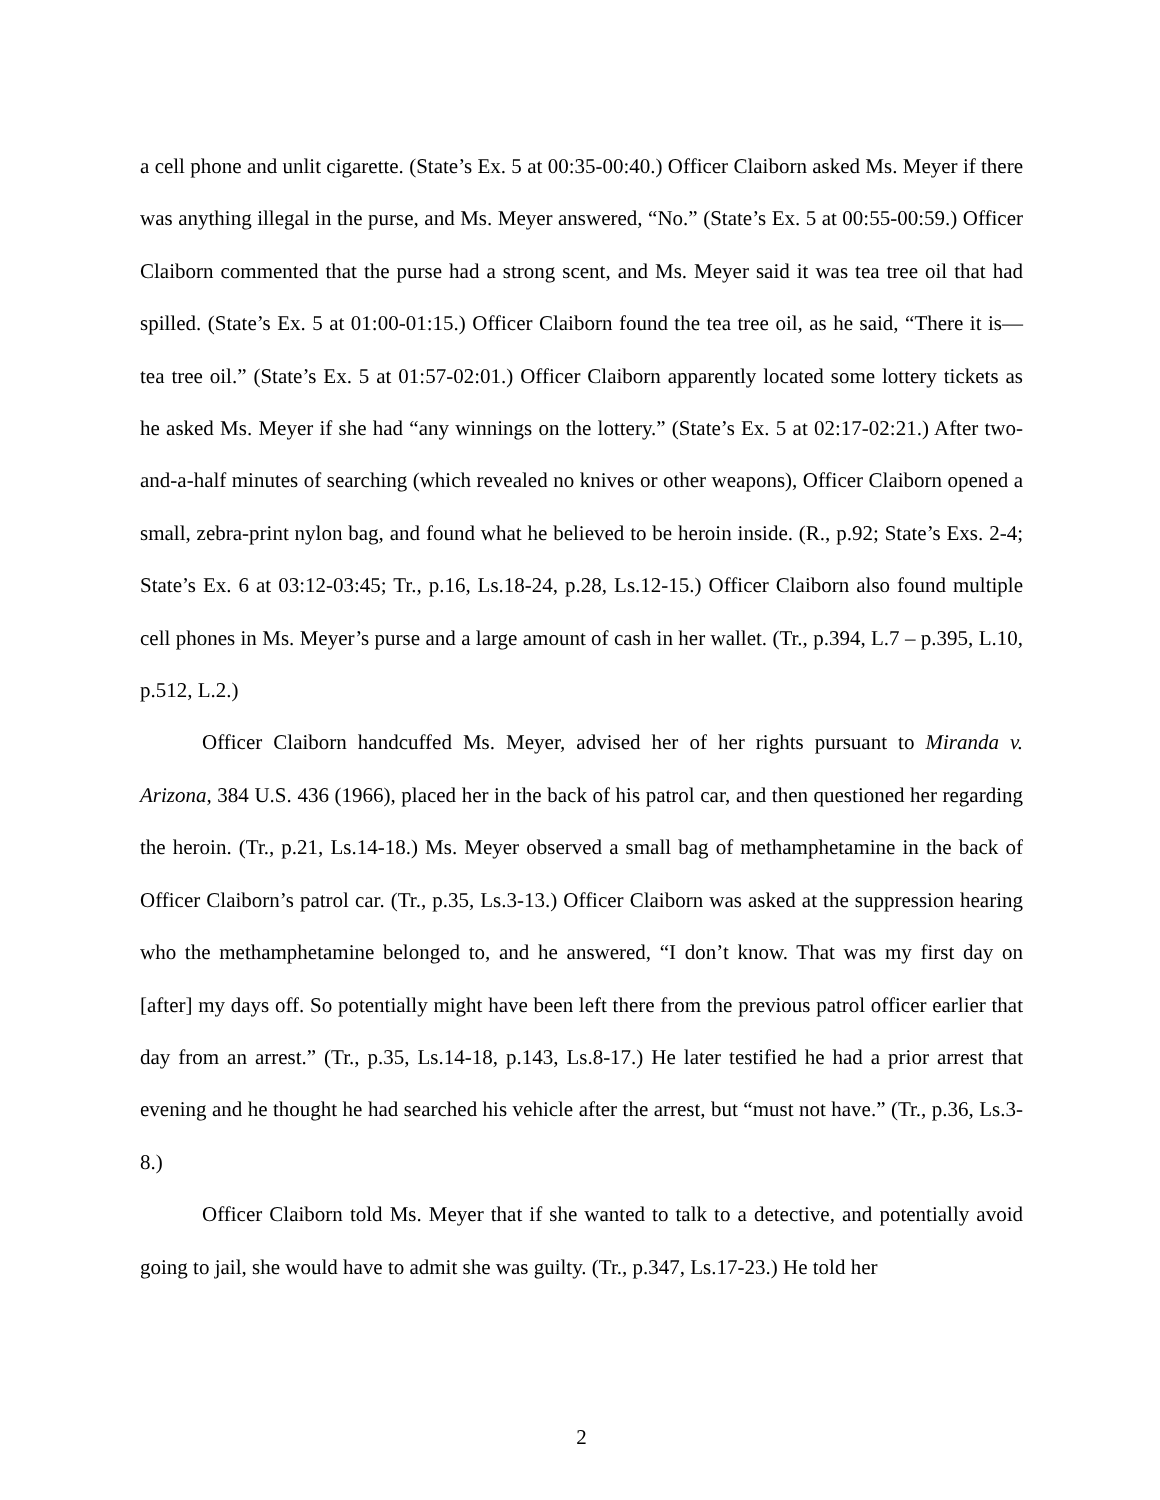a cell phone and unlit cigarette. (State’s Ex. 5 at 00:35-00:40.) Officer Claiborn asked Ms. Meyer if there was anything illegal in the purse, and Ms. Meyer answered, “No.” (State’s Ex. 5 at 00:55-00:59.) Officer Claiborn commented that the purse had a strong scent, and Ms. Meyer said it was tea tree oil that had spilled. (State’s Ex. 5 at 01:00-01:15.) Officer Claiborn found the tea tree oil, as he said, “There it is—tea tree oil.” (State’s Ex. 5 at 01:57-02:01.) Officer Claiborn apparently located some lottery tickets as he asked Ms. Meyer if she had “any winnings on the lottery.” (State’s Ex. 5 at 02:17-02:21.) After two-and-a-half minutes of searching (which revealed no knives or other weapons), Officer Claiborn opened a small, zebra-print nylon bag, and found what he believed to be heroin inside. (R., p.92; State’s Exs. 2-4; State’s Ex. 6 at 03:12-03:45; Tr., p.16, Ls.18-24, p.28, Ls.12-15.) Officer Claiborn also found multiple cell phones in Ms. Meyer’s purse and a large amount of cash in her wallet. (Tr., p.394, L.7 – p.395, L.10, p.512, L.2.)
Officer Claiborn handcuffed Ms. Meyer, advised her of her rights pursuant to Miranda v. Arizona, 384 U.S. 436 (1966), placed her in the back of his patrol car, and then questioned her regarding the heroin. (Tr., p.21, Ls.14-18.) Ms. Meyer observed a small bag of methamphetamine in the back of Officer Claiborn’s patrol car. (Tr., p.35, Ls.3-13.) Officer Claiborn was asked at the suppression hearing who the methamphetamine belonged to, and he answered, “I don’t know. That was my first day on [after] my days off. So potentially might have been left there from the previous patrol officer earlier that day from an arrest.” (Tr., p.35, Ls.14-18, p.143, Ls.8-17.) He later testified he had a prior arrest that evening and he thought he had searched his vehicle after the arrest, but “must not have.” (Tr., p.36, Ls.3-8.)
Officer Claiborn told Ms. Meyer that if she wanted to talk to a detective, and potentially avoid going to jail, she would have to admit she was guilty. (Tr., p.347, Ls.17-23.) He told her
2